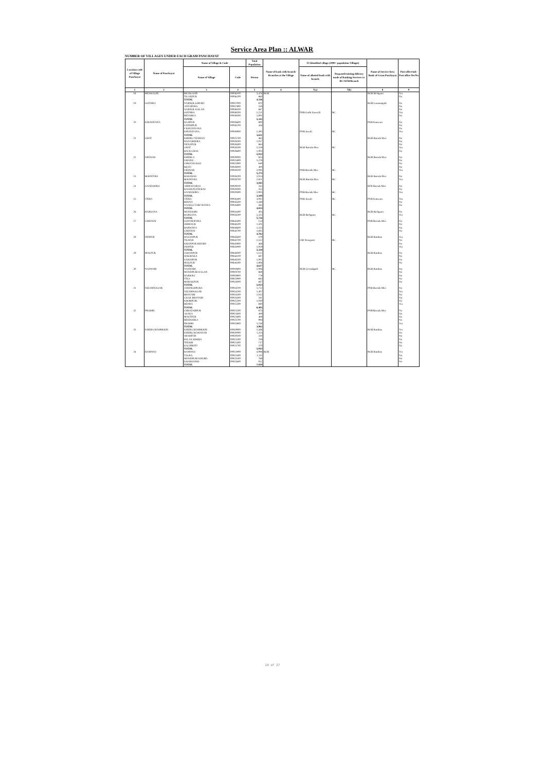Service Area Plan :: ALWAR
NUMBER OF VILLAGES UNDER EACH GRAM PANCHAYAT
| Location code of Village Panchayat | Name of Panchayat | Name of Village & Code | | Total Population | Name of bank with branch/ Branches at the Village | FI Identified village (2000+ population Villages) | | Name of Service Area Bank of Gram Panchayat | Post office/sub-Post office Yes/No |
| --- | --- | --- | --- | --- | --- | --- | --- | --- | --- |
| | | Name of Village | Code | Person | | Name of allotted bank with branch | Proposed/existing delivery mode of Banking Services i.e. BC/ATM/Branch | | |
| 1 | 2 | 3 | 4 | 5 | 6 | 7(a) | 7(b) | 8 | 9 |
| 18 | BICHGAON | BICHGAON | 00936100 | 3,476 | RGB | | | RGB Bichgaon | Yes |
| | | TILAKPUR | 00936200 | 860 | | | | | No |
| | | TOTAL | | 4,336 | | | | | |
| 19 | GOTHRA | NARNOL KHURD | 00937000 | 870 | | | | RGB Laxmangarh | No |
| | | ANTAPARA | 00937800 | 559 | | | | | No |
| | | NARNOL KALAN | 00938100 | 687 | | | | | No |
| | | GOTHRA | 00938200 | 2,221 | | PNB Garhi Sawai R | BC | | Yes |
| | | BIDARKA | 00938300 | 1,005 | | | | | No |
| | | TOTAL | | 5,342 | | | | | |
| 20 | KHUDIYANA | HAJIPUR | 00926600 | 800 | | | | PNB Kanwara | No |
| | | FATEHPUR | 00926700 | 426 | | | | | No |
| | | # KHUDIYANA | | | | | | | No |
| | | KHUDIYANA | 00926900 | 2,395 | | PNB Jawali | BC | | Yes |
| | | TOTAL | | 3,621 | | | | | |
| 21 | GHAT | KHERLI VEERAN | 00925700 | 462 | | | | RGB Baroda Meo | No |
| | | HADARHERA | 00928300 | 1,057 | | | | | No |
| | | NENAPUR | 00928400 | 864 | | | | | No |
| | | GHAT | 00928500 | 2,528 | | RGB Baroda Meo | BC | | Yes |
| | | BAI KA BAS | 00928600 | 1,003 | | | | | No |
| | | TOTAL | | 5,914 | | | | | |
| 22 | DEENAR | KHERLA | 00929000 | 853 | | | | RGB Baroda Meo | No |
| | | DHAND | 00925800 | 1,278 | | | | | No |
| | | CHHANGALKI | 00925900 | 649 | | | | | No |
| | | RESTI | 00928000 | 400 | | | | | No |
| | | DEENAR | 00928100 | 2,095 | | PNB Baroda Meo | BC | | Yes |
| | | TOTAL | | 5,275 | | | | | |
| 23 | BOONTOLI | BARAWAS | 00928200 | 1,024 | | | | RGB Baroda Meo | No |
| | | BOONTOLI | 00928700 | 2,821 | | RGB Baroda Meo | BC | | Yes |
| | | TOTAL | | 3,845 | | | | | |
| 24 | GANDOORA | AHMADABAS | 00929100 | 335 | | | | RFB Baroda Meo | No |
| | | RAGHUNATH BAS | 00929300 | 352 | | | | | No |
| | | GANDOORA | 00929400 | 2,903 | | PNB Baroda Meo | BC | | Yes |
| | | TOTAL | | 3,590 | | | | | |
| 25 | ITERA | ITERA | 00926400 | 3,002 | | PNB Jawali | BC | PNB Kanwara | Yes |
| | | BINIYA | 00926500 | 1,448 | | | | | No |
| | | NANGLI TARF BAYRA | 00926800 | 383 | | | | | No |
| | | TOTAL | | 4,833 | | | | | |
| 26 | HARSANA | MUNDJORI | 00934400 | 403 | | | | RGB Bichgaon | No |
| | | HARSANA | 00934500 | 5,323 | | RGB Bichgaon | BC | | Yes |
| | | TOTAL | | 5,726 | | | | | |
| 27 | CHIDWAI | GOVINDPURA | 00844400 | 153 | | | | PNB Baroda Meo | No |
| | | SIRMAUR | 00844500 | 1,501 | | | | | No |
| | | BARWADA | 00844600 | 1,523 | | | | | No |
| | | CHIDWAI | 00844700 | 1,605 | | | | | No |
| | | TOTAL | | 4,782 | | | | | |
| 28 | INDPUR | HASANPUR | 00843600 | 379 | | | | RGB Rambas | Yes |
| | | TILWAR | 00843700 | 2,522 | | CBI Nowgaon | BC | | No |
| | | KHANPUR KHURD | 00843800 | 468 | | | | | No |
| | | INDPUR | 00843900 | 1,959 | | | | | Yes |
| | | TOTAL | | 5,328 | | | | | |
| 29 | MALPUR | JAHANPUR | 00844000 | 1,122 | | | | RGB Rambas | No |
| | | SINGRAKA | 00844100 | 687 | | | | | No |
| | | SAHAJPUR | 00844200 | 1,002 | | | | | No |
| | | MALPUR | 00844300 | 1,806 | | | | | No |
| | | TOTAL | | 4,617 | | | | | |
| 30 | NASWARI | NASWARI | 00919600 | 2,006 | | RGB Govindgarh | BC | RGB Rambas | No |
| | | MUNDPURI KALAN | 00919700 | 869 | | | | | No |
| | | HARSOLI | 00919800 | 778 | | | | | No |
| | | ITKA | 00923900 | 683 | | | | | No |
| | | MARAKPUR | 00924000 | 687 | | | | | No |
| | | TOTAL | | 5,023 | | | | | |
| 31 | NIZAMNAGAR | JAISINGHPURA | 00924100 | 1,752 | | | | PNB Baroda Meo | No |
| | | NIZAMNAGAR | 00924200 | 1,407 | | | | | Yes |
| | | BHAYARI | 00924300 | 1,035 | | | | | No |
| | | CHAK BHAYARI | 00924400 | 341 | | | | | No |
| | | KHORPURI | 00925200 | 1,030 | | | | | No |
| | | BEDHA | 00925300 | 840 | | | | | Yes |
| | | TOTAL | | 6,405 | | | | | |
| 32 | PHAHRI | CHHATARPUR | 00921500 | 873 | | | | PNB Baroda Meo | No |
| | | ASAKA | 00921600 | 408 | | | | | No |
| | | MASTPUR | 00921800 | 469 | | | | | No |
| | | BEEDOOKA | 00923700 | 994 | | | | | No |
| | | PHAHRI | 00923800 | 1,238 | | | | | Yes |
| | | TOTAL | | 3,982 | | | | | |
| 33 | KHERA MAHMOOD | KHERA MAHMOOD | 00919900 | 1,566 | | | | RGB Rambas | Yes |
| | | KHERLI BAHADAR | 00920000 | 1,353 | | | | | No |
| | | SHAHPUR | 00920100 | 330 | | | | | No |
| | | PALAN KHERA | 00921300 | 709 | | | | | No |
| | | TEEKRI | 00921400 | 717 | | | | | No |
| | | KACHROTI | 00921700 | 370 | | | | | No |
| | | TOTAL | | 5,045 | | | | | |
| 34 | RAMWAS | RAMWAS | 00921900 | 4,998 | RGB | | | RGB Rambas | Yes |
| | | TALRA | 00923400 | 1,111 | | | | | No |
| | | MUNDPURI KHURD | 00923500 | 769 | | | | | No |
| | | KHARSANKI | 00923600 | 952 | | | | | No |
| | | TOTAL | | 7,830 | | | | | |
24 of 27